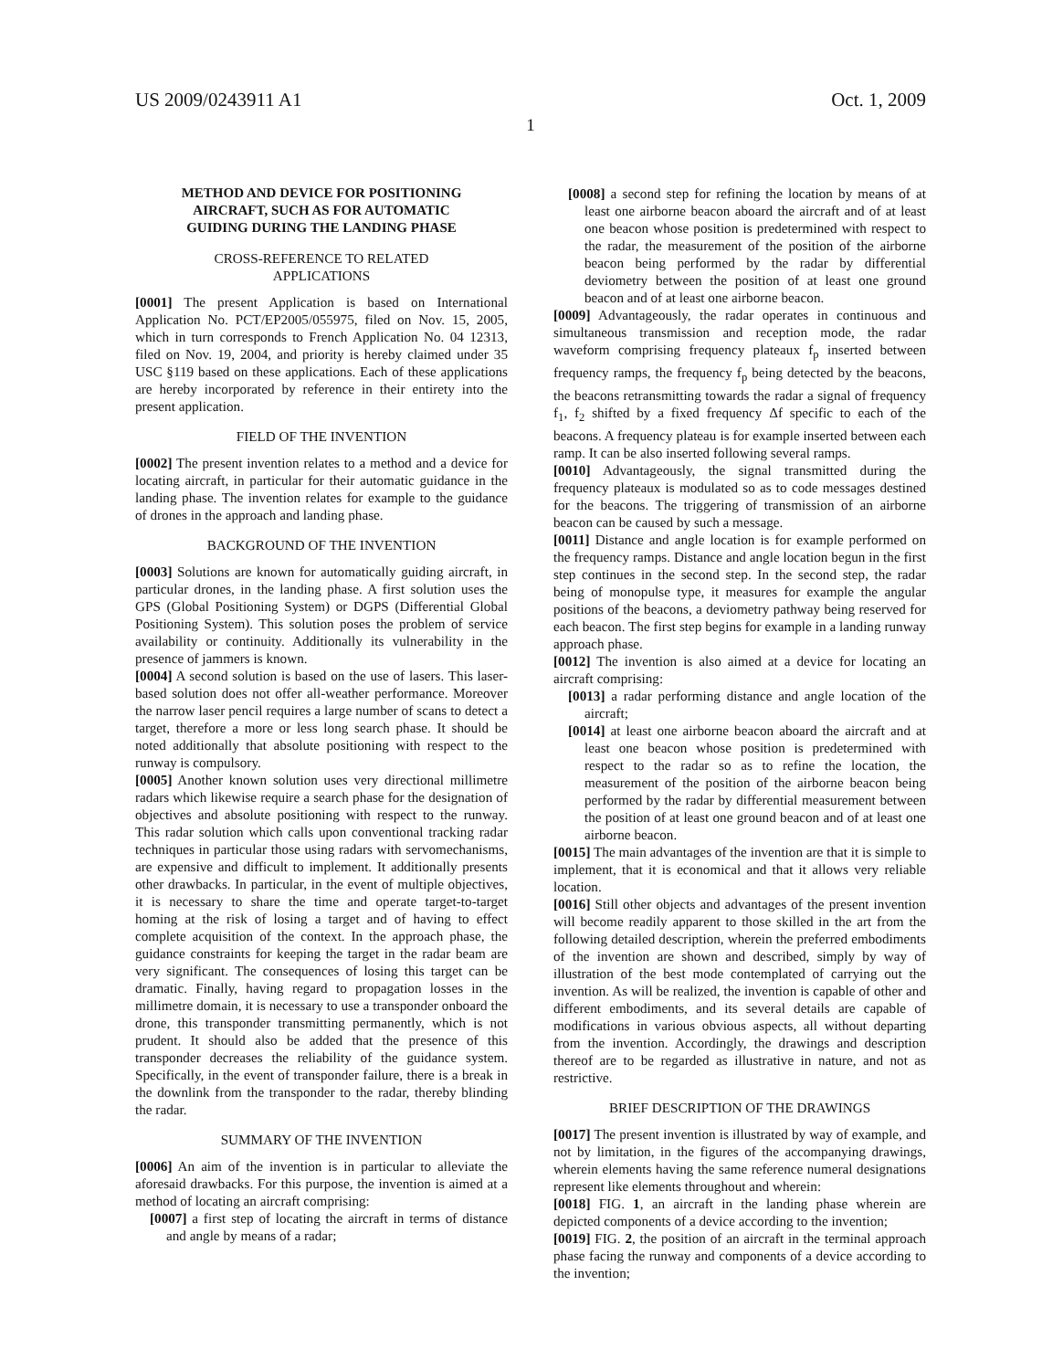US 2009/0243911 A1 Oct. 1, 2009
1
METHOD AND DEVICE FOR POSITIONING
AIRCRAFT, SUCH AS FOR AUTOMATIC
GUIDING DURING THE LANDING PHASE
CROSS-REFERENCE TO RELATED
APPLICATIONS
[0001] The present Application is based on International Application No. PCT/EP2005/055975, filed on Nov. 15, 2005, which in turn corresponds to French Application No. 04 12313, filed on Nov. 19, 2004, and priority is hereby claimed under 35 USC §119 based on these applications. Each of these applications are hereby incorporated by reference in their entirety into the present application.
FIELD OF THE INVENTION
[0002] The present invention relates to a method and a device for locating aircraft, in particular for their automatic guidance in the landing phase. The invention relates for example to the guidance of drones in the approach and landing phase.
BACKGROUND OF THE INVENTION
[0003] Solutions are known for automatically guiding aircraft, in particular drones, in the landing phase. A first solution uses the GPS (Global Positioning System) or DGPS (Differential Global Positioning System). This solution poses the problem of service availability or continuity. Additionally its vulnerability in the presence of jammers is known.
[0004] A second solution is based on the use of lasers. This laser-based solution does not offer all-weather performance. Moreover the narrow laser pencil requires a large number of scans to detect a target, therefore a more or less long search phase. It should be noted additionally that absolute positioning with respect to the runway is compulsory.
[0005] Another known solution uses very directional millimetre radars which likewise require a search phase for the designation of objectives and absolute positioning with respect to the runway. This radar solution which calls upon conventional tracking radar techniques in particular those using radars with servomechanisms, are expensive and difficult to implement. It additionally presents other drawbacks. In particular, in the event of multiple objectives, it is necessary to share the time and operate target-to-target homing at the risk of losing a target and of having to effect complete acquisition of the context. In the approach phase, the guidance constraints for keeping the target in the radar beam are very significant. The consequences of losing this target can be dramatic. Finally, having regard to propagation losses in the millimetre domain, it is necessary to use a transponder onboard the drone, this transponder transmitting permanently, which is not prudent. It should also be added that the presence of this transponder decreases the reliability of the guidance system. Specifically, in the event of transponder failure, there is a break in the downlink from the transponder to the radar, thereby blinding the radar.
SUMMARY OF THE INVENTION
[0006] An aim of the invention is in particular to alleviate the aforesaid drawbacks. For this purpose, the invention is aimed at a method of locating an aircraft comprising:
[0007] a first step of locating the aircraft in terms of distance and angle by means of a radar;
[0008] a second step for refining the location by means of at least one airborne beacon aboard the aircraft and of at least one beacon whose position is predetermined with respect to the radar, the measurement of the position of the airborne beacon being performed by the radar by differential deviometry between the position of at least one ground beacon and of at least one airborne beacon.
[0009] Advantageously, the radar operates in continuous and simultaneous transmission and reception mode, the radar waveform comprising frequency plateaux f<sub>p</sub> inserted between frequency ramps, the frequency f<sub>p</sub> being detected by the beacons, the beacons retransmitting towards the radar a signal of frequency f<sub>1</sub>, f<sub>2</sub> shifted by a fixed frequency Δf specific to each of the beacons. A frequency plateau is for example inserted between each ramp. It can be also inserted following several ramps.
[0010] Advantageously, the signal transmitted during the frequency plateaux is modulated so as to code messages destined for the beacons. The triggering of transmission of an airborne beacon can be caused by such a message.
[0011] Distance and angle location is for example performed on the frequency ramps. Distance and angle location begun in the first step continues in the second step. In the second step, the radar being of monopulse type, it measures for example the angular positions of the beacons, a deviometry pathway being reserved for each beacon. The first step begins for example in a landing runway approach phase.
[0012] The invention is also aimed at a device for locating an aircraft comprising:
[0013] a radar performing distance and angle location of the aircraft;
[0014] at least one airborne beacon aboard the aircraft and at least one beacon whose position is predetermined with respect to the radar so as to refine the location, the measurement of the position of the airborne beacon being performed by the radar by differential measurement between the position of at least one ground beacon and of at least one airborne beacon.
[0015] The main advantages of the invention are that it is simple to implement, that it is economical and that it allows very reliable location.
[0016] Still other objects and advantages of the present invention will become readily apparent to those skilled in the art from the following detailed description, wherein the preferred embodiments of the invention are shown and described, simply by way of illustration of the best mode contemplated of carrying out the invention. As will be realized, the invention is capable of other and different embodiments, and its several details are capable of modifications in various obvious aspects, all without departing from the invention. Accordingly, the drawings and description thereof are to be regarded as illustrative in nature, and not as restrictive.
BRIEF DESCRIPTION OF THE DRAWINGS
[0017] The present invention is illustrated by way of example, and not by limitation, in the figures of the accompanying drawings, wherein elements having the same reference numeral designations represent like elements throughout and wherein:
[0018] FIG. 1, an aircraft in the landing phase wherein are depicted components of a device according to the invention;
[0019] FIG. 2, the position of an aircraft in the terminal approach phase facing the runway and components of a device according to the invention;